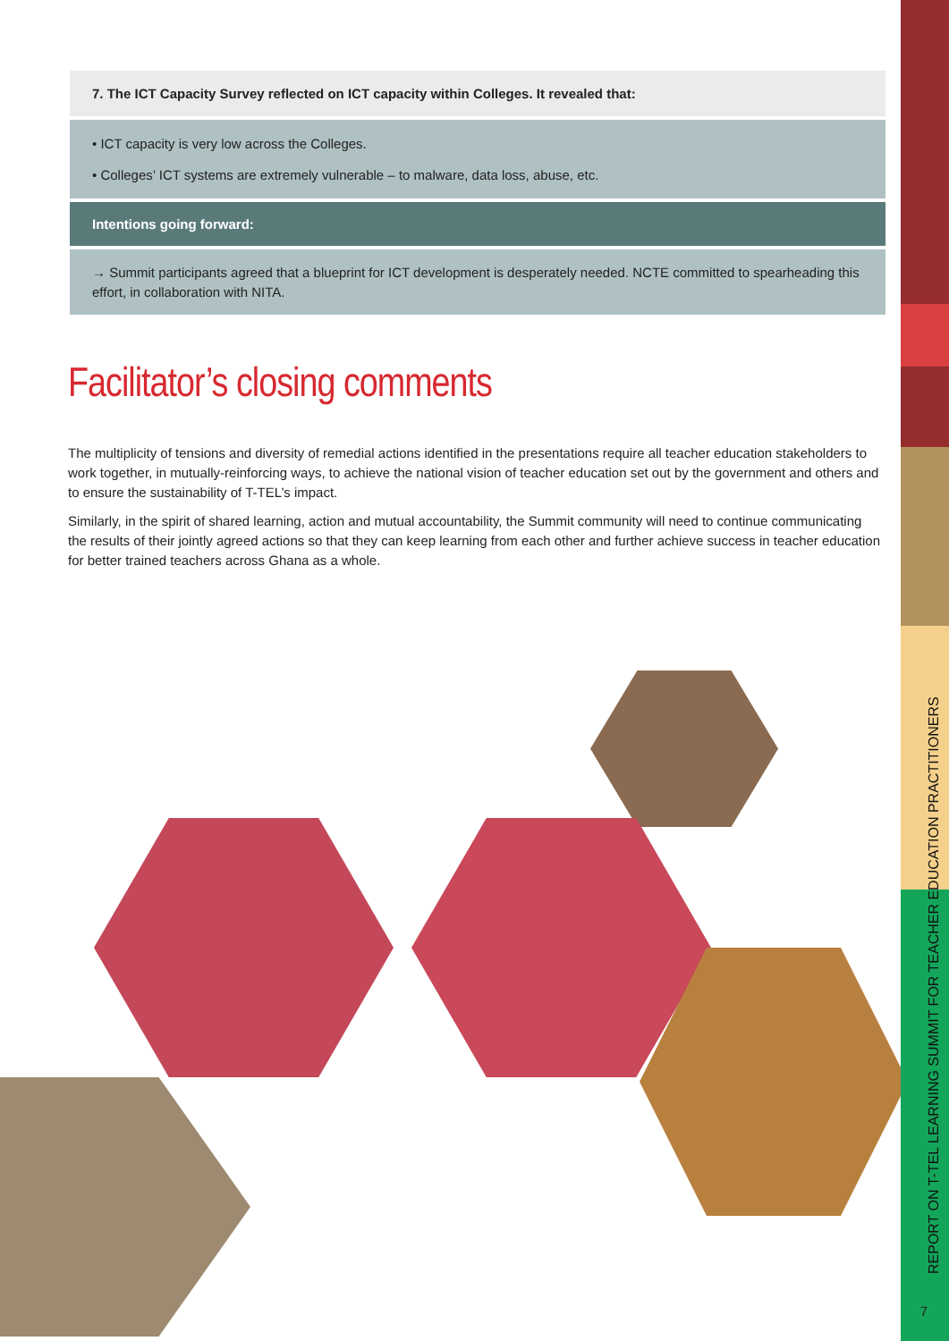7. The ICT Capacity Survey reflected on ICT capacity within Colleges. It revealed that:
• ICT capacity is very low across the Colleges.
• Colleges’ ICT systems are extremely vulnerable – to malware, data loss, abuse, etc.
Intentions going forward:
→ Summit participants agreed that a blueprint for ICT development is desperately needed. NCTE committed to spearheading this effort, in collaboration with NITA.
Facilitator’s closing comments
The multiplicity of tensions and diversity of remedial actions identified in the presentations require all teacher education stakeholders to work together, in mutually-reinforcing ways, to achieve the national vision of teacher education set out by the government and others and to ensure the sustainability of T-TEL’s impact.
Similarly, in the spirit of shared learning, action and mutual accountability, the Summit community will need to continue communicating the results of their jointly agreed actions so that they can keep learning from each other and further achieve success in teacher education for better trained teachers across Ghana as a whole.
REPORT ON T-TEL LEARNING SUMMIT FOR TEACHER EDUCATION PRACTITIONERS
7